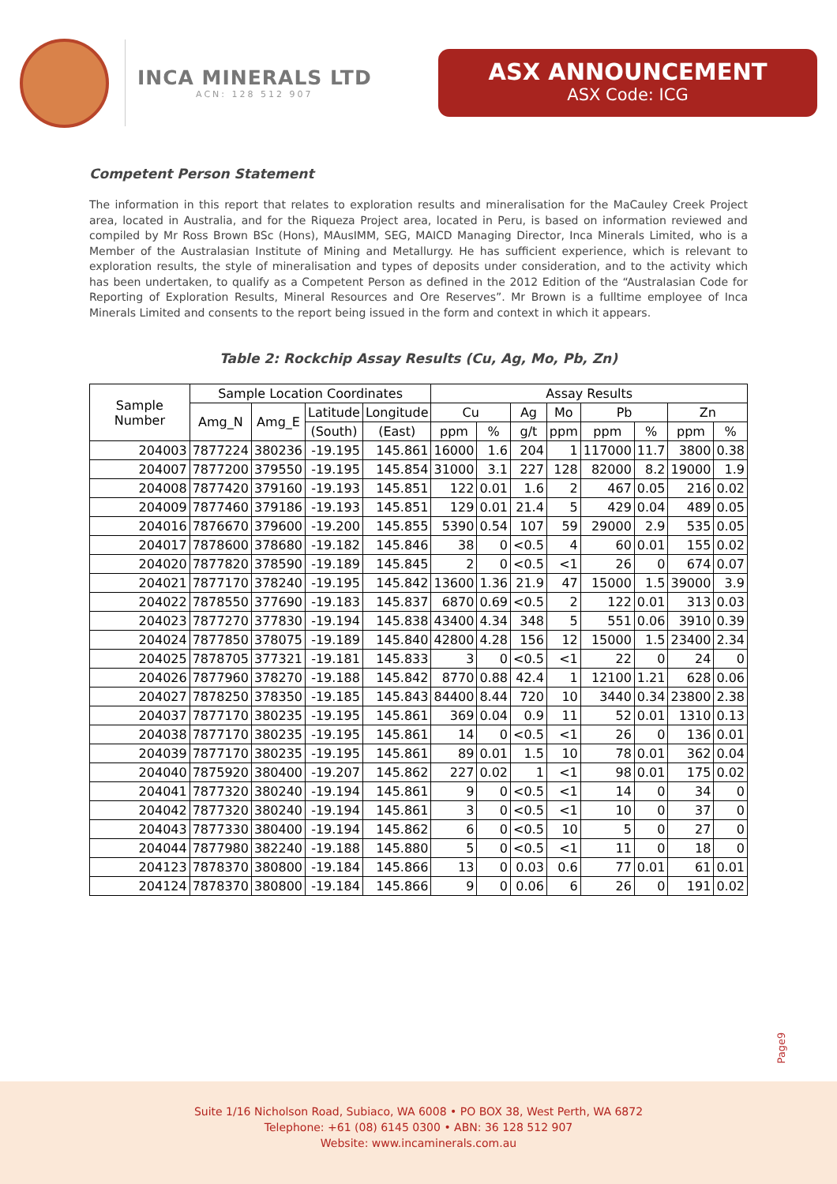INCA MINERALS LTD
ACN: 128 512 907
ASX ANNOUNCEMENT
ASX Code: ICG
Competent Person Statement
The information in this report that relates to exploration results and mineralisation for the MaCauley Creek Project area, located in Australia, and for the Riqueza Project area, located in Peru, is based on information reviewed and compiled by Mr Ross Brown BSc (Hons), MAusIMM, SEG, MAICD Managing Director, Inca Minerals Limited, who is a Member of the Australasian Institute of Mining and Metallurgy. He has sufficient experience, which is relevant to exploration results, the style of mineralisation and types of deposits under consideration, and to the activity which has been undertaken, to qualify as a Competent Person as defined in the 2012 Edition of the “Australasian Code for Reporting of Exploration Results, Mineral Resources and Ore Reserves”. Mr Brown is a fulltime employee of Inca Minerals Limited and consents to the report being issued in the form and context in which it appears.
Table 2: Rockchip Assay Results (Cu, Ag, Mo, Pb, Zn)
| Sample Number | Sample Location Coordinates | | | | Assay Results | | | | | | | |
| --- | --- | --- | --- | --- | --- | --- | --- | --- | --- | --- | --- | --- |
| | Amg_N | Amg_E | Latitude | Longitude | Cu | | Ag | Mo | Pb | | Zn | |
| | | | (South) | (East) | ppm | % | g/t | ppm | ppm | % | ppm | % |
| 204003 | 7877224 | 380236 | -19.195 | 145.861 | 16000 | 1.6 | 204 | 1 | 117000 | 11.7 | 3800 | 0.38 |
| 204007 | 7877200 | 379550 | -19.195 | 145.854 | 31000 | 3.1 | 227 | 128 | 82000 | 8.2 | 19000 | 1.9 |
| 204008 | 7877420 | 379160 | -19.193 | 145.851 | 122 | 0.01 | 1.6 | 2 | 467 | 0.05 | 216 | 0.02 |
| 204009 | 7877460 | 379186 | -19.193 | 145.851 | 129 | 0.01 | 21.4 | 5 | 429 | 0.04 | 489 | 0.05 |
| 204016 | 7876670 | 379600 | -19.200 | 145.855 | 5390 | 0.54 | 107 | 59 | 29000 | 2.9 | 535 | 0.05 |
| 204017 | 7878600 | 378680 | -19.182 | 145.846 | 38 | 0 | <0.5 | 4 | 60 | 0.01 | 155 | 0.02 |
| 204020 | 7877820 | 378590 | -19.189 | 145.845 | 2 | 0 | <0.5 | <1 | 26 | 0 | 674 | 0.07 |
| 204021 | 7877170 | 378240 | -19.195 | 145.842 | 13600 | 1.36 | 21.9 | 47 | 15000 | 1.5 | 39000 | 3.9 |
| 204022 | 7878550 | 377690 | -19.183 | 145.837 | 6870 | 0.69 | <0.5 | 2 | 122 | 0.01 | 313 | 0.03 |
| 204023 | 7877270 | 377830 | -19.194 | 145.838 | 43400 | 4.34 | 348 | 5 | 551 | 0.06 | 3910 | 0.39 |
| 204024 | 7877850 | 378075 | -19.189 | 145.840 | 42800 | 4.28 | 156 | 12 | 15000 | 1.5 | 23400 | 2.34 |
| 204025 | 7878705 | 377321 | -19.181 | 145.833 | 3 | 0 | <0.5 | <1 | 22 | 0 | 24 | 0 |
| 204026 | 7877960 | 378270 | -19.188 | 145.842 | 8770 | 0.88 | 42.4 | 1 | 12100 | 1.21 | 628 | 0.06 |
| 204027 | 7878250 | 378350 | -19.185 | 145.843 | 84400 | 8.44 | 720 | 10 | 3440 | 0.34 | 23800 | 2.38 |
| 204037 | 7877170 | 380235 | -19.195 | 145.861 | 369 | 0.04 | 0.9 | 11 | 52 | 0.01 | 1310 | 0.13 |
| 204038 | 7877170 | 380235 | -19.195 | 145.861 | 14 | 0 | <0.5 | <1 | 26 | 0 | 136 | 0.01 |
| 204039 | 7877170 | 380235 | -19.195 | 145.861 | 89 | 0.01 | 1.5 | 10 | 78 | 0.01 | 362 | 0.04 |
| 204040 | 7875920 | 380400 | -19.207 | 145.862 | 227 | 0.02 | 1 | <1 | 98 | 0.01 | 175 | 0.02 |
| 204041 | 7877320 | 380240 | -19.194 | 145.861 | 9 | 0 | <0.5 | <1 | 14 | 0 | 34 | 0 |
| 204042 | 7877320 | 380240 | -19.194 | 145.861 | 3 | 0 | <0.5 | <1 | 10 | 0 | 37 | 0 |
| 204043 | 7877330 | 380400 | -19.194 | 145.862 | 6 | 0 | <0.5 | 10 | 5 | 0 | 27 | 0 |
| 204044 | 7877980 | 382240 | -19.188 | 145.880 | 5 | 0 | <0.5 | <1 | 11 | 0 | 18 | 0 |
| 204123 | 7878370 | 380800 | -19.184 | 145.866 | 13 | 0 | 0.03 | 0.6 | 77 | 0.01 | 61 | 0.01 |
| 204124 | 7878370 | 380800 | -19.184 | 145.866 | 9 | 0 | 0.06 | 6 | 26 | 0 | 191 | 0.02 |
Page9
Suite 1/16 Nicholson Road, Subiaco, WA 6008 • PO BOX 38, West Perth, WA 6872
Telephone: +61 (08) 6145 0300 • ABN: 36 128 512 907
Website: www.incaminerals.com.au